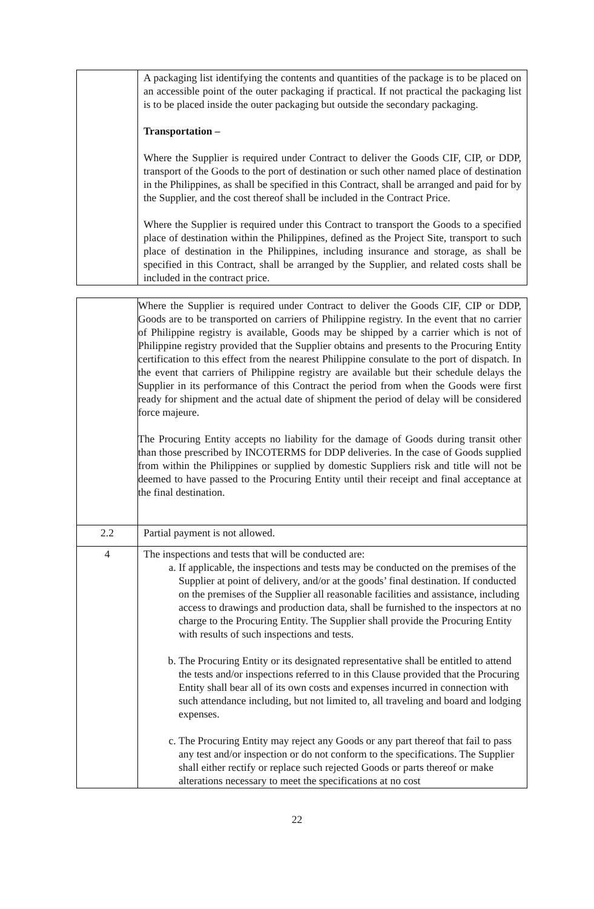| | A packaging list identifying the contents and quantities of the package is to be placed on an accessible point of the outer packaging if practical. If not practical the packaging list is to be placed inside the outer packaging but outside the secondary packaging. Transportation – Where the Supplier is required under Contract to deliver the Goods CIF, CIP, or DDP, transport of the Goods to the port of destination or such other named place of destination in the Philippines, as shall be specified in this Contract, shall be arranged and paid for by the Supplier, and the cost thereof shall be included in the Contract Price. Where the Supplier is required under this Contract to transport the Goods to a specified place of destination within the Philippines, defined as the Project Site, transport to such place of destination in the Philippines, including insurance and storage, as shall be specified in this Contract, shall be arranged by the Supplier, and related costs shall be included in the contract price. |
| | Where the Supplier is required under Contract to deliver the Goods CIF, CIP or DDP, Goods are to be transported on carriers of Philippine registry. In the event that no carrier of Philippine registry is available, Goods may be shipped by a carrier which is not of Philippine registry provided that the Supplier obtains and presents to the Procuring Entity certification to this effect from the nearest Philippine consulate to the port of dispatch. In the event that carriers of Philippine registry are available but their schedule delays the Supplier in its performance of this Contract the period from when the Goods were first ready for shipment and the actual date of shipment the period of delay will be considered force majeure. The Procuring Entity accepts no liability for the damage of Goods during transit other than those prescribed by INCOTERMS for DDP deliveries. In the case of Goods supplied from within the Philippines or supplied by domestic Suppliers risk and title will not be deemed to have passed to the Procuring Entity until their receipt and final acceptance at the final destination. |
| 2.2 | Partial payment is not allowed. |
| 4 | The inspections and tests that will be conducted are: a. If applicable, the inspections and tests may be conducted on the premises of the Supplier at point of delivery, and/or at the goods’ final destination. If conducted on the premises of the Supplier all reasonable facilities and assistance, including access to drawings and production data, shall be furnished to the inspectors at no charge to the Procuring Entity. The Supplier shall provide the Procuring Entity with results of such inspections and tests. b. The Procuring Entity or its designated representative shall be entitled to attend the tests and/or inspections referred to in this Clause provided that the Procuring Entity shall bear all of its own costs and expenses incurred in connection with such attendance including, but not limited to, all traveling and board and lodging expenses. c. The Procuring Entity may reject any Goods or any part thereof that fail to pass any test and/or inspection or do not conform to the specifications. The Supplier shall either rectify or replace such rejected Goods or parts thereof or make alterations necessary to meet the specifications at no cost |
22